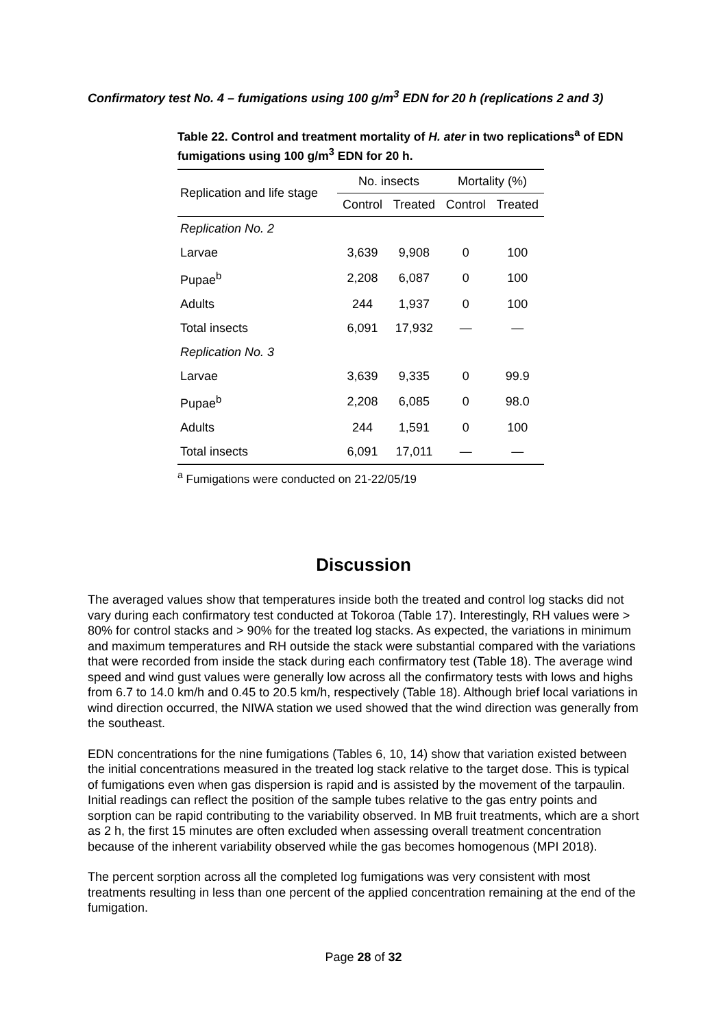Confirmatory test No. 4 – fumigations using 100 g/m<sup>3</sup> EDN for 20 h (replications 2 and 3)
Table 22. Control and treatment mortality of H. ater in two replications<sup>a</sup> of EDN fumigations using 100 g/m<sup>3</sup> EDN for 20 h.
| Replication and life stage | No. insects | | Mortality (%) | |
| --- | --- | --- | --- | --- |
| | Control | Treated | Control | Treated |
| Replication No. 2 | | | | |
| Larvae | 3,639 | 9,908 | 0 | 100 |
| Pupae<sup>b</sup> | 2,208 | 6,087 | 0 | 100 |
| Adults | 244 | 1,937 | 0 | 100 |
| Total insects | 6,091 | 17,932 | — | — |
| Replication No. 3 | | | | |
| Larvae | 3,639 | 9,335 | 0 | 99.9 |
| Pupae<sup>b</sup> | 2,208 | 6,085 | 0 | 98.0 |
| Adults | 244 | 1,591 | 0 | 100 |
| Total insects | 6,091 | 17,011 | — | — |
<sup>a</sup> Fumigations were conducted on 21-22/05/19
Discussion
The averaged values show that temperatures inside both the treated and control log stacks did not vary during each confirmatory test conducted at Tokoroa (Table 17). Interestingly, RH values were > 80% for control stacks and > 90% for the treated log stacks. As expected, the variations in minimum and maximum temperatures and RH outside the stack were substantial compared with the variations that were recorded from inside the stack during each confirmatory test (Table 18). The average wind speed and wind gust values were generally low across all the confirmatory tests with lows and highs from 6.7 to 14.0 km/h and 0.45 to 20.5 km/h, respectively (Table 18). Although brief local variations in wind direction occurred, the NIWA station we used showed that the wind direction was generally from the southeast.
EDN concentrations for the nine fumigations (Tables 6, 10, 14) show that variation existed between the initial concentrations measured in the treated log stack relative to the target dose. This is typical of fumigations even when gas dispersion is rapid and is assisted by the movement of the tarpaulin. Initial readings can reflect the position of the sample tubes relative to the gas entry points and sorption can be rapid contributing to the variability observed. In MB fruit treatments, which are a short as 2 h, the first 15 minutes are often excluded when assessing overall treatment concentration because of the inherent variability observed while the gas becomes homogenous (MPI 2018).
The percent sorption across all the completed log fumigations was very consistent with most treatments resulting in less than one percent of the applied concentration remaining at the end of the fumigation.
Page 28 of 32